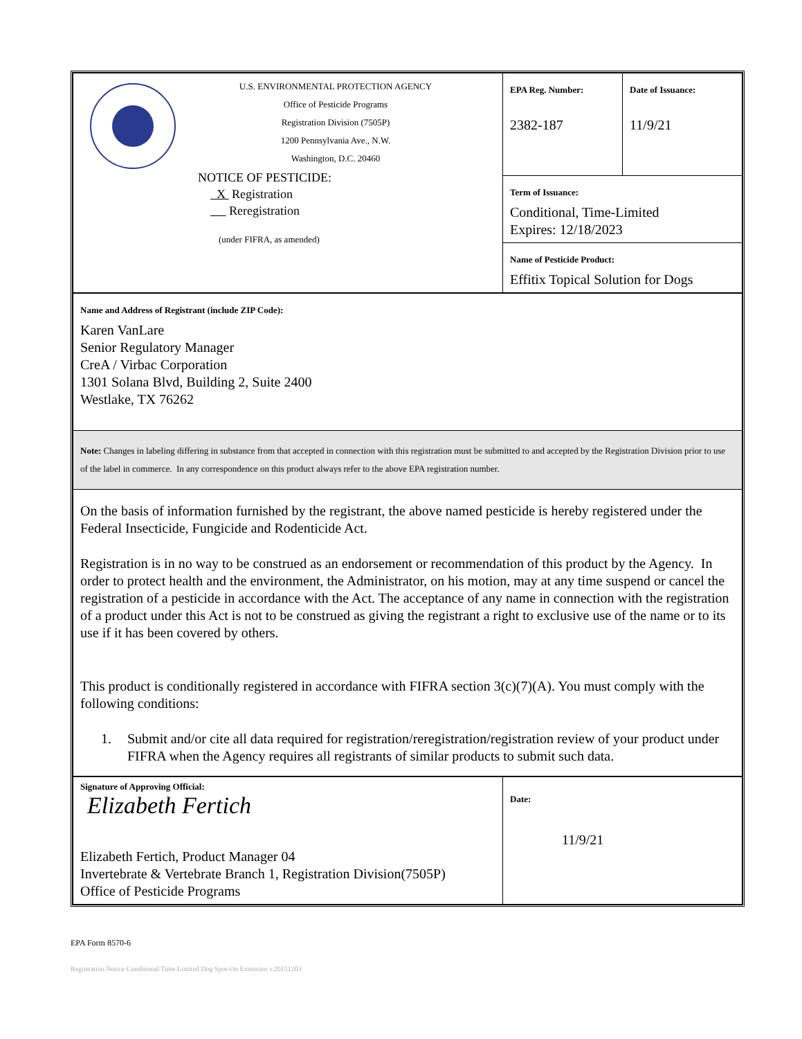| U.S. ENVIRONMENTAL PROTECTION AGENCY Office of Pesticide Programs Registration Division (7505P) 1200 Pennsylvania Ave., N.W. Washington, D.C. 20460 NOTICE OF PESTICIDE: X Registration Reregistration (under FIFRA, as amended) | EPA Reg. Number: 2382-187 | Date of Issuance: 11/9/21 |
| | Term of Issuance: Conditional, Time-Limited Expires: 12/18/2023 | |
| | Name of Pesticide Product: Effitix Topical Solution for Dogs | |
| Name and Address of Registrant (include ZIP Code): Karen VanLare Senior Regulatory Manager CreA / Virbac Corporation 1301 Solana Blvd, Building 2, Suite 2400 Westlake, TX 76262 | | |
| Note: Changes in labeling differing in substance from that accepted in connection with this registration must be submitted to and accepted by the Registration Division prior to use of the label in commerce. In any correspondence on this product always refer to the above EPA registration number. | | |
| On the basis of information furnished by the registrant, the above named pesticide is hereby registered under the Federal Insecticide, Fungicide and Rodenticide Act. Registration is in no way to be construed as an endorsement or recommendation of this product by the Agency. In order to protect health and the environment, the Administrator, on his motion, may at any time suspend or cancel the registration of a pesticide in accordance with the Act. The acceptance of any name in connection with the registration of a product under this Act is not to be construed as giving the registrant a right to exclusive use of the name or to its use if it has been covered by others. This product is conditionally registered in accordance with FIFRA section 3(c)(7)(A). You must comply with the following conditions: 1. Submit and/or cite all data required for registration/reregistration/registration review of your product under FIFRA when the Agency requires all registrants of similar products to submit such data. | | |
| Signature of Approving Official: Elizabeth Fertich Elizabeth Fertich, Product Manager 04 Invertebrate & Vertebrate Branch 1, Registration Division(7505P) Office of Pesticide Programs | Date: 11/9/21 | |
EPA Form 8570-6
Registration Notice Conditional Time-Limited Dog Spot-On Extension v.20151203